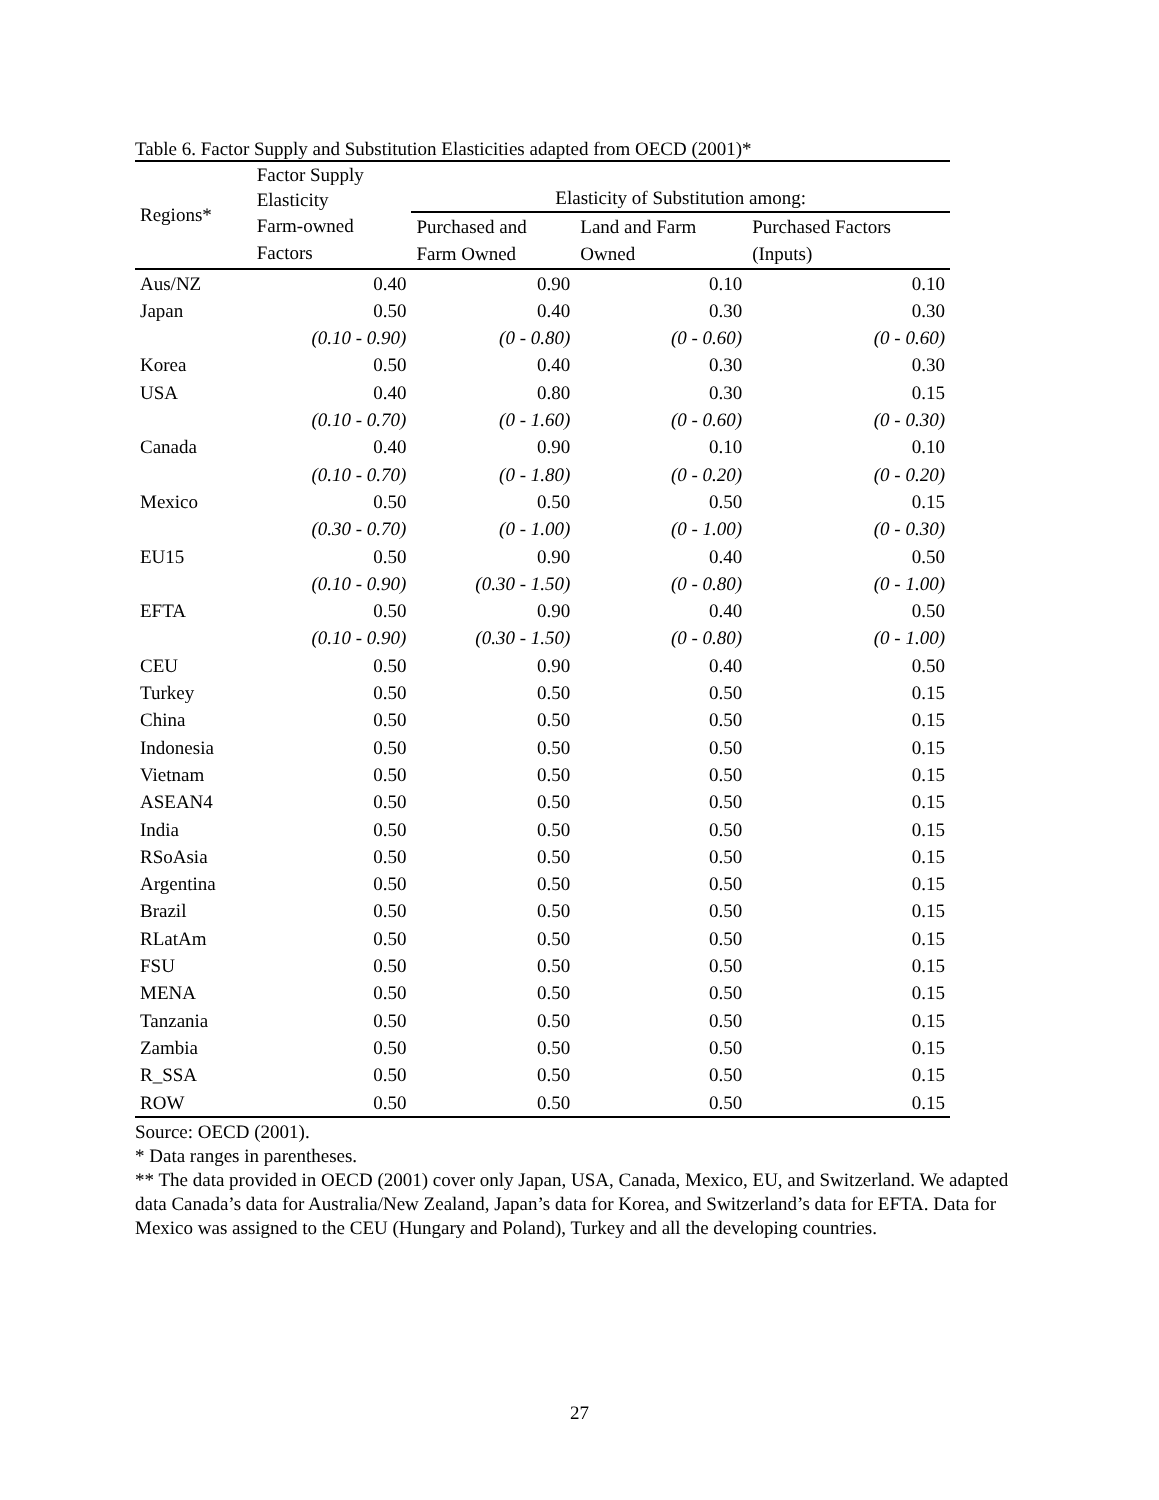Table 6. Factor Supply and Substitution Elasticities adapted from OECD (2001)*
| Regions* | Factor Supply Elasticity | Elasticity of Substitution among: | | |
| --- | --- | --- | --- | --- |
| | Farm-owned Factors | Purchased and Farm Owned | Land and Farm Owned | Purchased Factors (Inputs) |
| Aus/NZ | 0.40 | 0.90 | 0.10 | 0.10 |
| Japan | 0.50 | 0.40 | 0.30 | 0.30 |
| | (0.10 - 0.90) | (0 - 0.80) | (0 - 0.60) | (0 - 0.60) |
| Korea | 0.50 | 0.40 | 0.30 | 0.30 |
| USA | 0.40 | 0.80 | 0.30 | 0.15 |
| | (0.10 - 0.70) | (0 - 1.60) | (0 - 0.60) | (0 - 0.30) |
| Canada | 0.40 | 0.90 | 0.10 | 0.10 |
| | (0.10 - 0.70) | (0 - 1.80) | (0 - 0.20) | (0 - 0.20) |
| Mexico | 0.50 | 0.50 | 0.50 | 0.15 |
| | (0.30 - 0.70) | (0 - 1.00) | (0 - 1.00) | (0 - 0.30) |
| EU15 | 0.50 | 0.90 | 0.40 | 0.50 |
| | (0.10 - 0.90) | (0.30 - 1.50) | (0 - 0.80) | (0 - 1.00) |
| EFTA | 0.50 | 0.90 | 0.40 | 0.50 |
| | (0.10 - 0.90) | (0.30 - 1.50) | (0 - 0.80) | (0 - 1.00) |
| CEU | 0.50 | 0.90 | 0.40 | 0.50 |
| Turkey | 0.50 | 0.50 | 0.50 | 0.15 |
| China | 0.50 | 0.50 | 0.50 | 0.15 |
| Indonesia | 0.50 | 0.50 | 0.50 | 0.15 |
| Vietnam | 0.50 | 0.50 | 0.50 | 0.15 |
| ASEAN4 | 0.50 | 0.50 | 0.50 | 0.15 |
| India | 0.50 | 0.50 | 0.50 | 0.15 |
| RSoAsia | 0.50 | 0.50 | 0.50 | 0.15 |
| Argentina | 0.50 | 0.50 | 0.50 | 0.15 |
| Brazil | 0.50 | 0.50 | 0.50 | 0.15 |
| RLatAm | 0.50 | 0.50 | 0.50 | 0.15 |
| FSU | 0.50 | 0.50 | 0.50 | 0.15 |
| MENA | 0.50 | 0.50 | 0.50 | 0.15 |
| Tanzania | 0.50 | 0.50 | 0.50 | 0.15 |
| Zambia | 0.50 | 0.50 | 0.50 | 0.15 |
| R_SSA | 0.50 | 0.50 | 0.50 | 0.15 |
| ROW | 0.50 | 0.50 | 0.50 | 0.15 |
Source: OECD (2001).
* Data ranges in parentheses.
** The data provided in OECD (2001) cover only Japan, USA, Canada, Mexico, EU, and Switzerland. We adapted data Canada’s data for Australia/New Zealand, Japan’s data for Korea, and Switzerland’s data for EFTA. Data for Mexico was assigned to the CEU (Hungary and Poland), Turkey and all the developing countries.
27